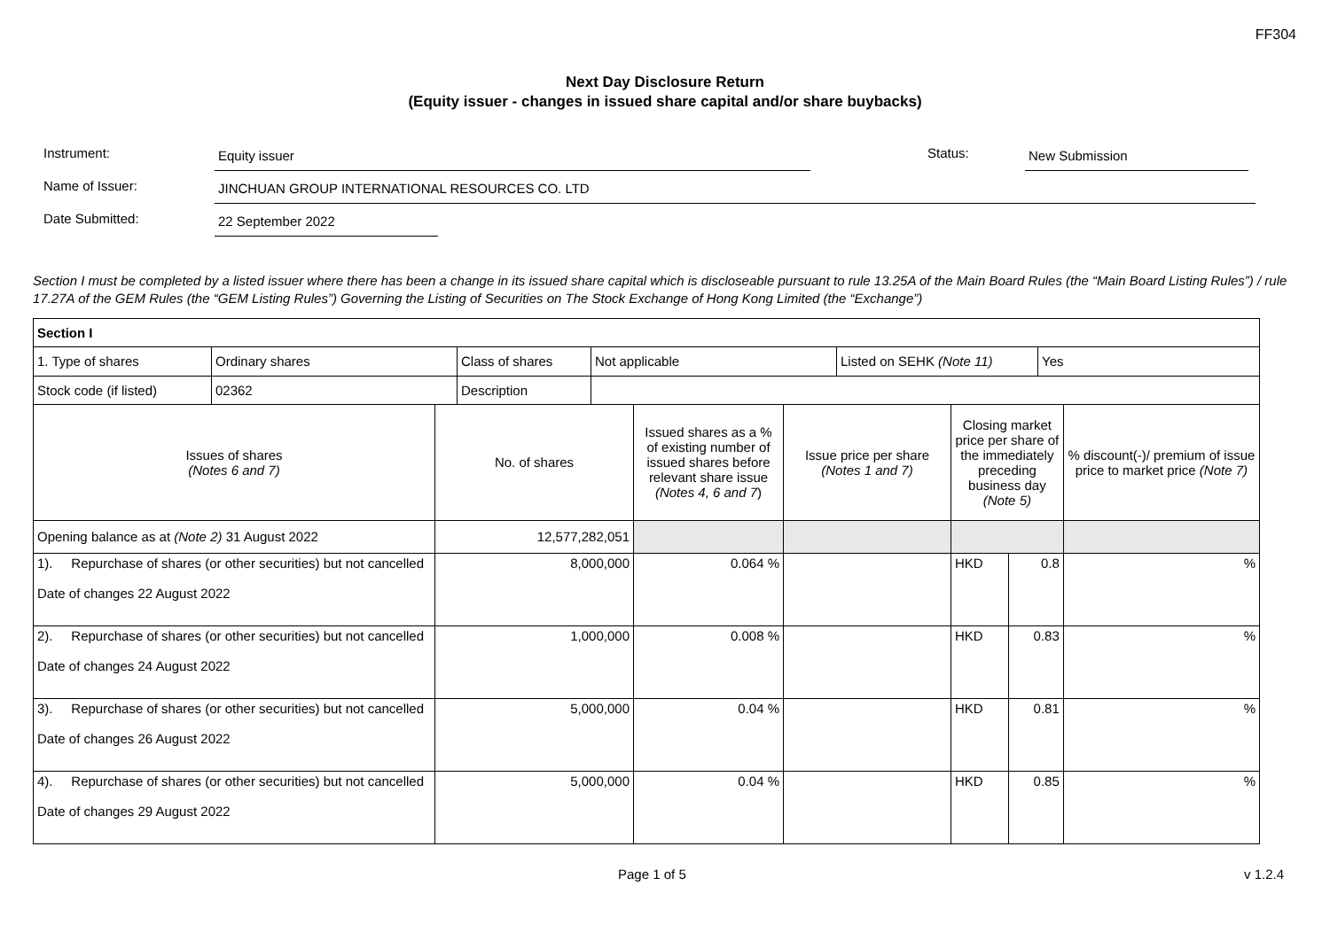FF304
Next Day Disclosure Return
(Equity issuer - changes in issued share capital and/or share buybacks)
Instrument:
Equity issuer
Status:
New Submission
Name of Issuer:
JINCHUAN GROUP INTERNATIONAL RESOURCES CO. LTD
Date Submitted:
22 September 2022
Section I must be completed by a listed issuer where there has been a change in its issued share capital which is discloseable pursuant to rule 13.25A of the Main Board Rules (the “Main Board Listing Rules”) / rule 17.27A of the GEM Rules (the “GEM Listing Rules”) Governing the Listing of Securities on The Stock Exchange of Hong Kong Limited (the “Exchange”)
| Section I |
| / 1. Type of shares / Ordinary shares / Class of shares / Not applicable / Listed on SEHK (Note 11) / Yes / / Stock code (if listed) / 02362 / Description / / / / |
| Issues of shares (Notes 6 and 7) | No. of shares | Issued shares as a % of existing number of issued shares before relevant share issue (Notes 4, 6 and 7 ) | Issue price per share (Notes 1 and 7) | Closing market price per share of the immediately preceding business day (Note 5) | | % discount(-)/ premium of issue price to market price (Note 7) |
| Opening balance as at (Note 2) 31 August 2022 | 12,577,282,051 | | | | | |
| 1). Repurchase of shares (or other securities) but not cancelled Date of changes 22 August 2022 | 8,000,000 | 0.064 % | | HKD | 0.8 | % |
| 2). Repurchase of shares (or other securities) but not cancelled Date of changes 24 August 2022 | 1,000,000 | 0.008 % | | HKD | 0.83 | % |
| 3). Repurchase of shares (or other securities) but not cancelled Date of changes 26 August 2022 | 5,000,000 | 0.04 % | | HKD | 0.81 | % |
| 4). Repurchase of shares (or other securities) but not cancelled Date of changes 29 August 2022 | 5,000,000 | 0.04 % | | HKD | 0.85 | % |
Page 1 of 5 v 1.2.4